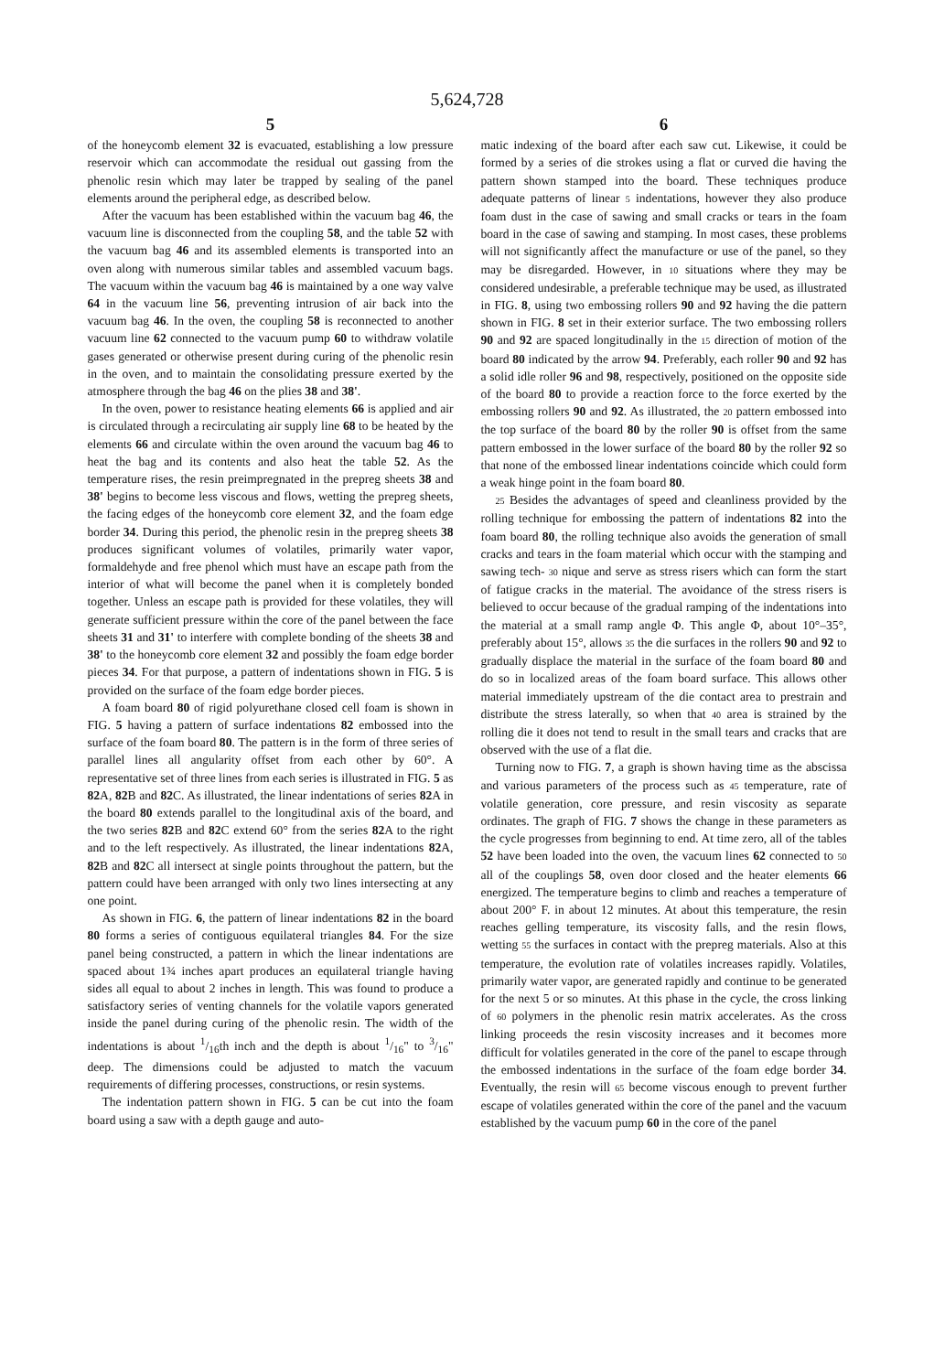5,624,728
5
of the honeycomb element 32 is evacuated, establishing a low pressure reservoir which can accommodate the residual out gassing from the phenolic resin which may later be trapped by sealing of the panel elements around the peripheral edge, as described below.
After the vacuum has been established within the vacuum bag 46, the vacuum line is disconnected from the coupling 58, and the table 52 with the vacuum bag 46 and its assembled elements is transported into an oven along with numerous similar tables and assembled vacuum bags. The vacuum within the vacuum bag 46 is maintained by a one way valve 64 in the vacuum line 56, preventing intrusion of air back into the vacuum bag 46. In the oven, the coupling 58 is reconnected to another vacuum line 62 connected to the vacuum pump 60 to withdraw volatile gases generated or otherwise present during curing of the phenolic resin in the oven, and to maintain the consolidating pressure exerted by the atmosphere through the bag 46 on the plies 38 and 38'.
In the oven, power to resistance heating elements 66 is applied and air is circulated through a recirculating air supply line 68 to be heated by the elements 66 and circulate within the oven around the vacuum bag 46 to heat the bag and its contents and also heat the table 52. As the temperature rises, the resin preimpregnated in the prepreg sheets 38 and 38' begins to become less viscous and flows, wetting the prepreg sheets, the facing edges of the honeycomb core element 32, and the foam edge border 34. During this period, the phenolic resin in the prepreg sheets 38 produces significant volumes of volatiles, primarily water vapor, formaldehyde and free phenol which must have an escape path from the interior of what will become the panel when it is completely bonded together. Unless an escape path is provided for these volatiles, they will generate sufficient pressure within the core of the panel between the face sheets 31 and 31' to interfere with complete bonding of the sheets 38 and 38' to the honeycomb core element 32 and possibly the foam edge border pieces 34. For that purpose, a pattern of indentations shown in FIG. 5 is provided on the surface of the foam edge border pieces.
A foam board 80 of rigid polyurethane closed cell foam is shown in FIG. 5 having a pattern of surface indentations 82 embossed into the surface of the foam board 80. The pattern is in the form of three series of parallel lines all angularity offset from each other by 60°. A representative set of three lines from each series is illustrated in FIG. 5 as 82 A, 82 B and 82 C. As illustrated, the linear indentations of series 82 A in the board 80 extends parallel to the longitudinal axis of the board, and the two series 82 B and 82 C extend 60° from the series 82 A to the right and to the left respectively. As illustrated, the linear indentations 82 A, 82 B and 82 C all intersect at single points throughout the pattern, but the pattern could have been arranged with only two lines intersecting at any one point.
As shown in FIG. 6, the pattern of linear indentations 82 in the board 80 forms a series of contiguous equilateral triangles 84. For the size panel being constructed, a pattern in which the linear indentations are spaced about 1¾ inches apart produces an equilateral triangle having sides all equal to about 2 inches in length. This was found to produce a satisfactory series of venting channels for the volatile vapors generated inside the panel during curing of the phenolic resin. The width of the indentations is about 1/16th inch and the depth is about 1/16" to 3/16" deep. The dimensions could be adjusted to match the vacuum requirements of differing processes, constructions, or resin systems.
The indentation pattern shown in FIG. 5 can be cut into the foam board using a saw with a depth gauge and auto-
6
matic indexing of the board after each saw cut. Likewise, it could be formed by a series of die strokes using a flat or curved die having the pattern shown stamped into the board. These techniques produce adequate patterns of linear 5 indentations, however they also produce foam dust in the case of sawing and small cracks or tears in the foam board in the case of sawing and stamping. In most cases, these problems will not significantly affect the manufacture or use of the panel, so they may be disregarded. However, in 10 situations where they may be considered undesirable, a preferable technique may be used, as illustrated in FIG. 8, using two embossing rollers 90 and 92 having the die pattern shown in FIG. 8 set in their exterior surface. The two embossing rollers 90 and 92 are spaced longitudinally in the 15 direction of motion of the board 80 indicated by the arrow 94. Preferably, each roller 90 and 92 has a solid idle roller 96 and 98, respectively, positioned on the opposite side of the board 80 to provide a reaction force to the force exerted by the embossing rollers 90 and 92. As illustrated, the 20 pattern embossed into the top surface of the board 80 by the roller 90 is offset from the same pattern embossed in the lower surface of the board 80 by the roller 92 so that none of the embossed linear indentations coincide which could form a weak hinge point in the foam board 80.
25 Besides the advantages of speed and cleanliness provided by the rolling technique for embossing the pattern of indentations 82 into the foam board 80, the rolling technique also avoids the generation of small cracks and tears in the foam material which occur with the stamping and sawing tech- 30 nique and serve as stress risers which can form the start of fatigue cracks in the material. The avoidance of the stress risers is believed to occur because of the gradual ramping of the indentations into the material at a small ramp angle Φ. This angle Φ, about 10°–35°, preferably about 15°, allows 35 the die surfaces in the rollers 90 and 92 to gradually displace the material in the surface of the foam board 80 and do so in localized areas of the foam board surface. This allows other material immediately upstream of the die contact area to prestrain and distribute the stress laterally, so when that 40 area is strained by the rolling die it does not tend to result in the small tears and cracks that are observed with the use of a flat die.
Turning now to FIG. 7, a graph is shown having time as the abscissa and various parameters of the process such as 45 temperature, rate of volatile generation, core pressure, and resin viscosity as separate ordinates. The graph of FIG. 7 shows the change in these parameters as the cycle progresses from beginning to end. At time zero, all of the tables 52 have been loaded into the oven, the vacuum lines 62 connected to 50 all of the couplings 58, oven door closed and the heater elements 66 energized. The temperature begins to climb and reaches a temperature of about 200° F. in about 12 minutes. At about this temperature, the resin reaches gelling temperature, its viscosity falls, and the resin flows, wetting 55 the surfaces in contact with the prepreg materials. Also at this temperature, the evolution rate of volatiles increases rapidly. Volatiles, primarily water vapor, are generated rapidly and continue to be generated for the next 5 or so minutes. At this phase in the cycle, the cross linking of 60 polymers in the phenolic resin matrix accelerates. As the cross linking proceeds the resin viscosity increases and it becomes more difficult for volatiles generated in the core of the panel to escape through the embossed indentations in the surface of the foam edge border 34. Eventually, the resin will 65 become viscous enough to prevent further escape of volatiles generated within the core of the panel and the vacuum established by the vacuum pump 60 in the core of the panel